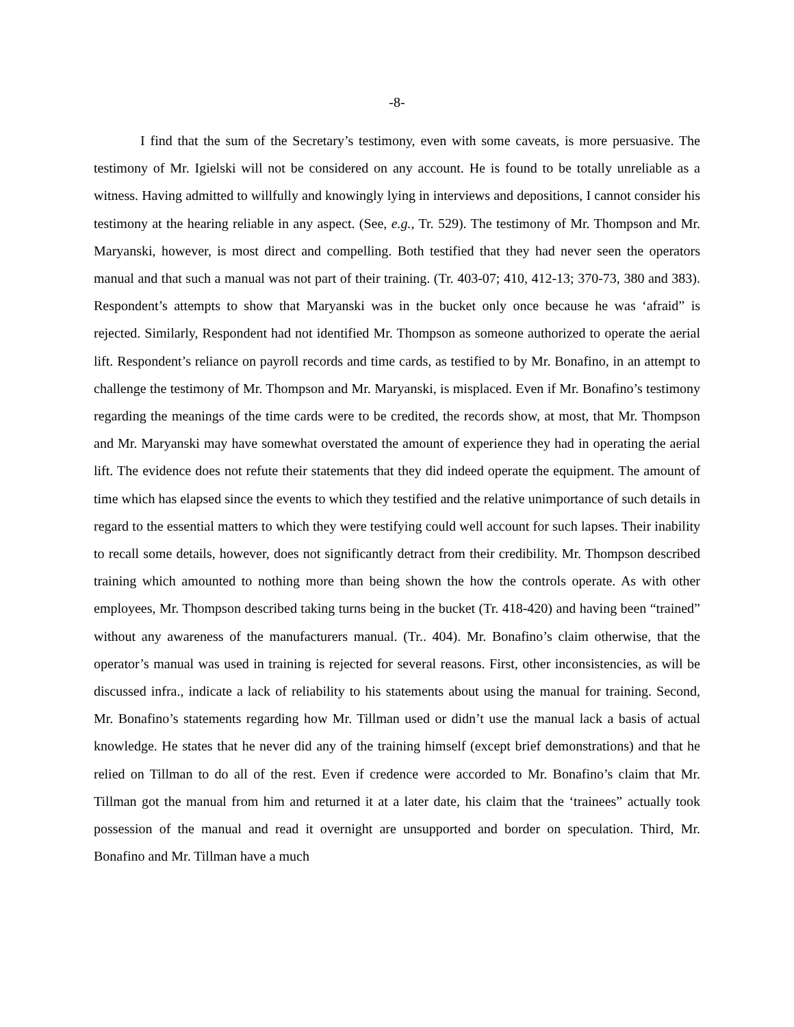-8-
I find that the sum of the Secretary’s testimony, even with some caveats, is more persuasive. The testimony of Mr. Igielski will not be considered on any account. He is found to be totally unreliable as a witness. Having admitted to willfully and knowingly lying in interviews and depositions, I cannot consider his testimony at the hearing reliable in any aspect. (See, e.g., Tr. 529). The testimony of Mr. Thompson and Mr. Maryanski, however, is most direct and compelling. Both testified that they had never seen the operators manual and that such a manual was not part of their training. (Tr. 403-07; 410, 412-13; 370-73, 380 and 383). Respondent’s attempts to show that Maryanski was in the bucket only once because he was ‘afraid” is rejected. Similarly, Respondent had not identified Mr. Thompson as someone authorized to operate the aerial lift. Respondent’s reliance on payroll records and time cards, as testified to by Mr. Bonafino, in an attempt to challenge the testimony of Mr. Thompson and Mr. Maryanski, is misplaced. Even if Mr. Bonafino’s testimony regarding the meanings of the time cards were to be credited, the records show, at most, that Mr. Thompson and Mr. Maryanski may have somewhat overstated the amount of experience they had in operating the aerial lift. The evidence does not refute their statements that they did indeed operate the equipment. The amount of time which has elapsed since the events to which they testified and the relative unimportance of such details in regard to the essential matters to which they were testifying could well account for such lapses. Their inability to recall some details, however, does not significantly detract from their credibility. Mr. Thompson described training which amounted to nothing more than being shown the how the controls operate. As with other employees, Mr. Thompson described taking turns being in the bucket (Tr. 418-420) and having been “trained” without any awareness of the manufacturers manual. (Tr.. 404). Mr. Bonafino’s claim otherwise, that the operator’s manual was used in training is rejected for several reasons. First, other inconsistencies, as will be discussed infra., indicate a lack of reliability to his statements about using the manual for training. Second, Mr. Bonafino’s statements regarding how Mr. Tillman used or didn’t use the manual lack a basis of actual knowledge. He states that he never did any of the training himself (except brief demonstrations) and that he relied on Tillman to do all of the rest. Even if credence were accorded to Mr. Bonafino’s claim that Mr. Tillman got the manual from him and returned it at a later date, his claim that the ‘trainees” actually took possession of the manual and read it overnight are unsupported and border on speculation. Third, Mr. Bonafino and Mr. Tillman have a much